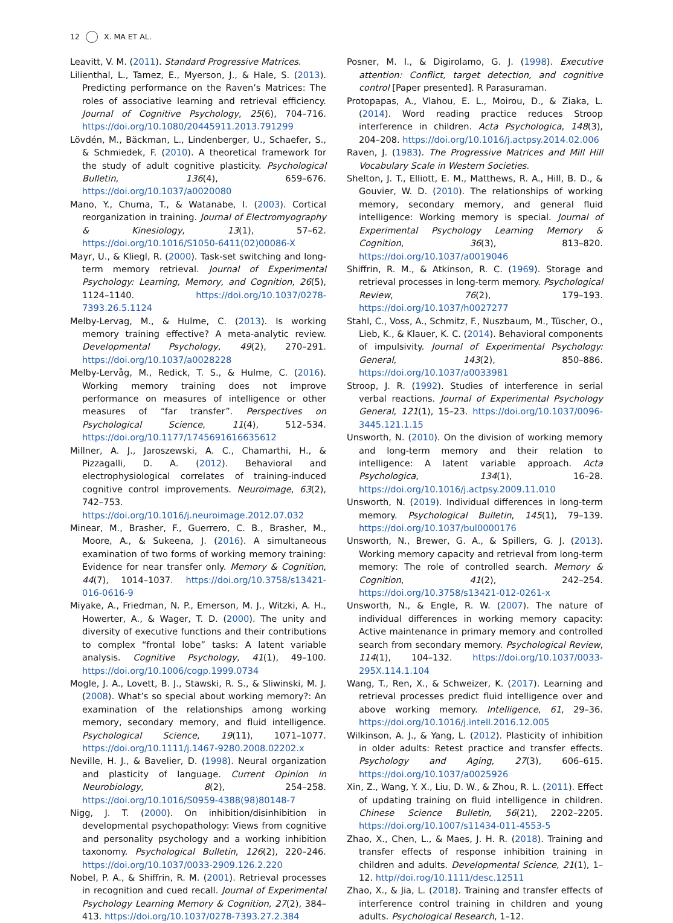12 X. MA ET AL.
Leavitt, V. M. (2011). Standard Progressive Matrices.
Lilienthal, L., Tamez, E., Myerson, J., & Hale, S. (2013). Predicting performance on the Raven’s Matrices: The roles of associative learning and retrieval efficiency. Journal of Cognitive Psychology, 25(6), 704–716. https://doi.org/10.1080/20445911.2013.791299
Lövdén, M., Bäckman, L., Lindenberger, U., Schaefer, S., & Schmiedek, F. (2010). A theoretical framework for the study of adult cognitive plasticity. Psychological Bulletin, 136(4), 659–676. https://doi.org/10.1037/a0020080
Mano, Y., Chuma, T., & Watanabe, I. (2003). Cortical reorganization in training. Journal of Electromyography & Kinesiology, 13(1), 57–62. https://doi.org/10.1016/S1050-6411(02)00086-X
Mayr, U., & Kliegl, R. (2000). Task-set switching and long-term memory retrieval. Journal of Experimental Psychology: Learning, Memory, and Cognition, 26(5), 1124–1140. https://doi.org/10.1037/0278-7393.26.5.1124
Melby-Lervag, M., & Hulme, C. (2013). Is working memory training effective? A meta-analytic review. Developmental Psychology, 49(2), 270–291. https://doi.org/10.1037/a0028228
Melby-Lervåg, M., Redick, T. S., & Hulme, C. (2016). Working memory training does not improve performance on measures of intelligence or other measures of “far transfer”. Perspectives on Psychological Science, 11(4), 512–534. https://doi.org/10.1177/1745691616635612
Millner, A. J., Jaroszewski, A. C., Chamarthi, H., & Pizzagalli, D. A. (2012). Behavioral and electrophysiological correlates of training-induced cognitive control improvements. Neuroimage, 63(2), 742–753. https://doi.org/10.1016/j.neuroimage.2012.07.032
Minear, M., Brasher, F., Guerrero, C. B., Brasher, M., Moore, A., & Sukeena, J. (2016). A simultaneous examination of two forms of working memory training: Evidence for near transfer only. Memory & Cognition, 44(7), 1014–1037. https://doi.org/10.3758/s13421-016-0616-9
Miyake, A., Friedman, N. P., Emerson, M. J., Witzki, A. H., Howerter, A., & Wager, T. D. (2000). The unity and diversity of executive functions and their contributions to complex “frontal lobe” tasks: A latent variable analysis. Cognitive Psychology, 41(1), 49–100. https://doi.org/10.1006/cogp.1999.0734
Mogle, J. A., Lovett, B. J., Stawski, R. S., & Sliwinski, M. J. (2008). What’s so special about working memory?: An examination of the relationships among working memory, secondary memory, and fluid intelligence. Psychological Science, 19(11), 1071–1077. https://doi.org/10.1111/j.1467-9280.2008.02202.x
Neville, H. J., & Bavelier, D. (1998). Neural organization and plasticity of language. Current Opinion in Neurobiology, 8(2), 254–258. https://doi.org/10.1016/S0959-4388(98)80148-7
Nigg, J. T. (2000). On inhibition/disinhibition in developmental psychopathology: Views from cognitive and personality psychology and a working inhibition taxonomy. Psychological Bulletin, 126(2), 220–246. https://doi.org/10.1037/0033-2909.126.2.220
Nobel, P. A., & Shiffrin, R. M. (2001). Retrieval processes in recognition and cued recall. Journal of Experimental Psychology Learning Memory & Cognition, 27(2), 384–413. https://doi.org/10.1037/0278-7393.27.2.384
Posner, M. I., & Digirolamo, G. J. (1998). Executive attention: Conflict, target detection, and cognitive control [Paper presented]. R Parasuraman.
Protopapas, A., Vlahou, E. L., Moirou, D., & Ziaka, L. (2014). Word reading practice reduces Stroop interference in children. Acta Psychologica, 148(3), 204–208. https://doi.org/10.1016/j.actpsy.2014.02.006
Raven, J. (1983). The Progressive Matrices and Mill Hill Vocabulary Scale in Western Societies.
Shelton, J. T., Elliott, E. M., Matthews, R. A., Hill, B. D., & Gouvier, W. D. (2010). The relationships of working memory, secondary memory, and general fluid intelligence: Working memory is special. Journal of Experimental Psychology Learning Memory & Cognition, 36(3), 813–820. https://doi.org/10.1037/a0019046
Shiffrin, R. M., & Atkinson, R. C. (1969). Storage and retrieval processes in long-term memory. Psychological Review, 76(2), 179–193. https://doi.org/10.1037/h0027277
Stahl, C., Voss, A., Schmitz, F., Nuszbaum, M., Tüscher, O., Lieb, K., & Klauer, K. C. (2014). Behavioral components of impulsivity. Journal of Experimental Psychology: General, 143(2), 850–886. https://doi.org/10.1037/a0033981
Stroop, J. R. (1992). Studies of interference in serial verbal reactions. Journal of Experimental Psychology General, 121(1), 15–23. https://doi.org/10.1037/0096-3445.121.1.15
Unsworth, N. (2010). On the division of working memory and long-term memory and their relation to intelligence: A latent variable approach. Acta Psychologica, 134(1), 16–28. https://doi.org/10.1016/j.actpsy.2009.11.010
Unsworth, N. (2019). Individual differences in long-term memory. Psychological Bulletin, 145(1), 79–139. https://doi.org/10.1037/bul0000176
Unsworth, N., Brewer, G. A., & Spillers, G. J. (2013). Working memory capacity and retrieval from long-term memory: The role of controlled search. Memory & Cognition, 41(2), 242–254. https://doi.org/10.3758/s13421-012-0261-x
Unsworth, N., & Engle, R. W. (2007). The nature of individual differences in working memory capacity: Active maintenance in primary memory and controlled search from secondary memory. Psychological Review, 114(1), 104–132. https://doi.org/10.1037/0033-295X.114.1.104
Wang, T., Ren, X., & Schweizer, K. (2017). Learning and retrieval processes predict fluid intelligence over and above working memory. Intelligence, 61, 29–36. https://doi.org/10.1016/j.intell.2016.12.005
Wilkinson, A. J., & Yang, L. (2012). Plasticity of inhibition in older adults: Retest practice and transfer effects. Psychology and Aging, 27(3), 606–615. https://doi.org/10.1037/a0025926
Xin, Z., Wang, Y. X., Liu, D. W., & Zhou, R. L. (2011). Effect of updating training on fluid intelligence in children. Chinese Science Bulletin, 56(21), 2202–2205. https://doi.org/10.1007/s11434-011-4553-5
Zhao, X., Chen, L., & Maes, J. H. R. (2018). Training and transfer effects of response inhibition training in children and adults. Developmental Science, 21(1), 1–12. http//doi.rog/10.1111/desc.12511
Zhao, X., & Jia, L. (2018). Training and transfer effects of interference control training in children and young adults. Psychological Research, 1–12.